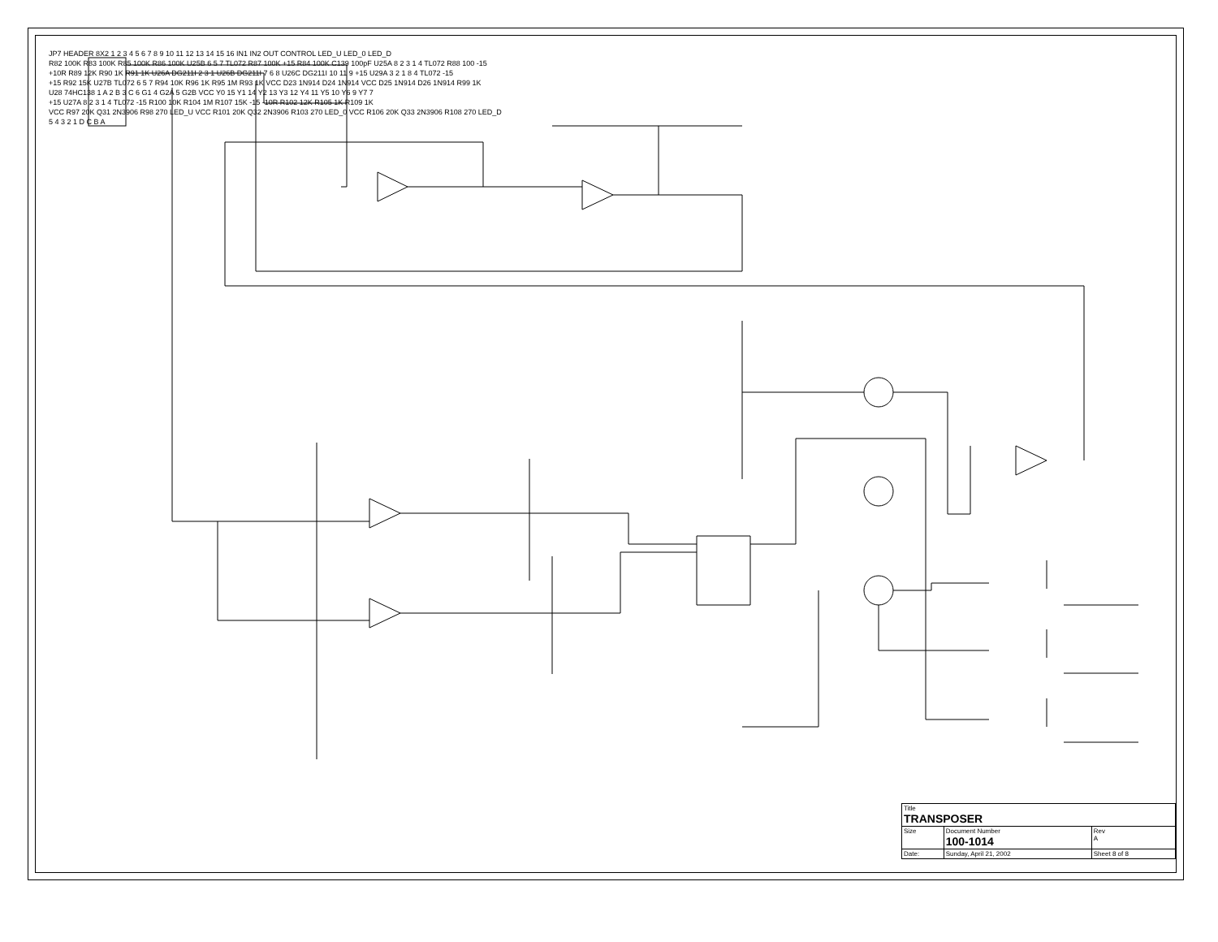JP7 HEADER 8X2 1 2 3 4 5 6 7 8 9 10 11 12 13 14 15 16 IN1 IN2 OUT CONTROL LED_U LED_0 LED_D
R82 100K R83 100K R85 100K R86 100K U25B 6 5 7 TL072 R87 100K +15 R84 100K C139 100pF U25A 8 2 3 1 4 TL072 R88 100 -15
+10R R89 12K R90 1K R91 1K U26A DG211I 2 3 1 U26B DG211I 7 6 8 U26C DG211I 10 11 9 +15 U29A 3 2 1 8 4 TL072 -15
+15 R92 15K U27B TL072 6 5 7 R94 10K R96 1K R95 1M R93 1K VCC D23 1N914 D24 1N914 VCC D25 1N914 D26 1N914 R99 1K
U28 74HC138 1 A 2 B 3 C 6 G1 4 G2A 5 G2B VCC Y0 15 Y1 14 Y2 13 Y3 12 Y4 11 Y5 10 Y6 9 Y7 7
+15 U27A 8 2 3 1 4 TL072 -15 R100 10K R104 1M R107 15K -15 -10R R102 12K R105 1K R109 1K
VCC R97 20K Q31 2N3906 R98 270 LED_U VCC R101 20K Q32 2N3906 R103 270 LED_0 VCC R106 20K Q33 2N3906 R108 270 LED_D
5 4 3 2 1 D C B A
| Title TRANSPOSER | | | |
| Size | Document Number 100-1014 | | Rev A |
| Date: | Sunday, April 21, 2002 | Sheet 8 of 8 | |